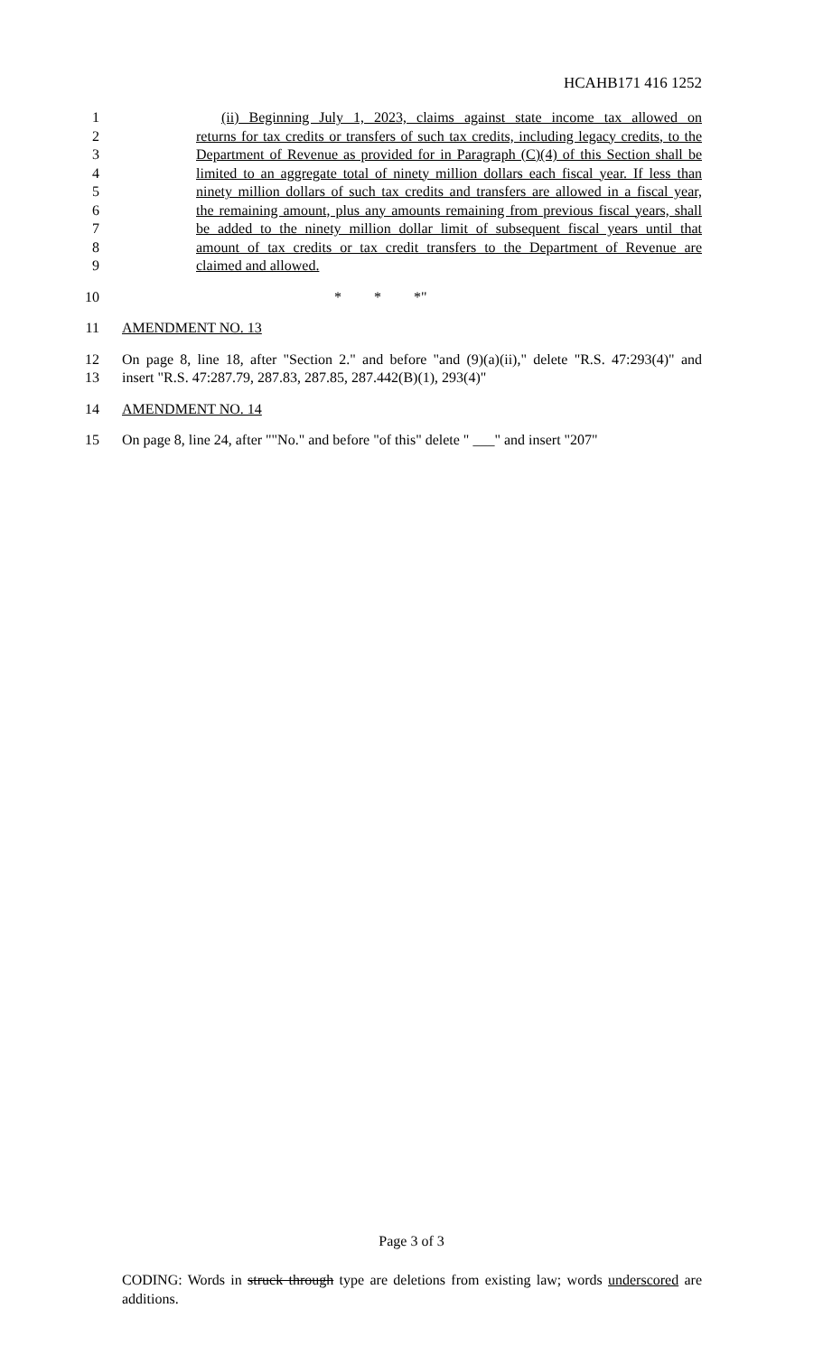HCAHB171 416 1252
1 (ii) Beginning July 1, 2023, claims against state income tax allowed on
2 returns for tax credits or transfers of such tax credits, including legacy credits, to the
3 Department of Revenue as provided for in Paragraph (C)(4) of this Section shall be
4 limited to an aggregate total of ninety million dollars each fiscal year. If less than
5 ninety million dollars of such tax credits and transfers are allowed in a fiscal year,
6 the remaining amount, plus any amounts remaining from previous fiscal years, shall
7 be added to the ninety million dollar limit of subsequent fiscal years until that
8 amount of tax credits or tax credit transfers to the Department of Revenue are
9 claimed and allowed.
10 * * *"
11 AMENDMENT NO. 13
12 On page 8, line 18, after "Section 2." and before "and (9)(a)(ii)," delete "R.S. 47:293(4)" and
13 insert "R.S. 47:287.79, 287.83, 287.85, 287.442(B)(1), 293(4)"
14 AMENDMENT NO. 14
15 On page 8, line 24, after ""No." and before "of this" delete " ___" and insert "207"
Page 3 of 3
CODING: Words in struck through type are deletions from existing law; words underscored are additions.